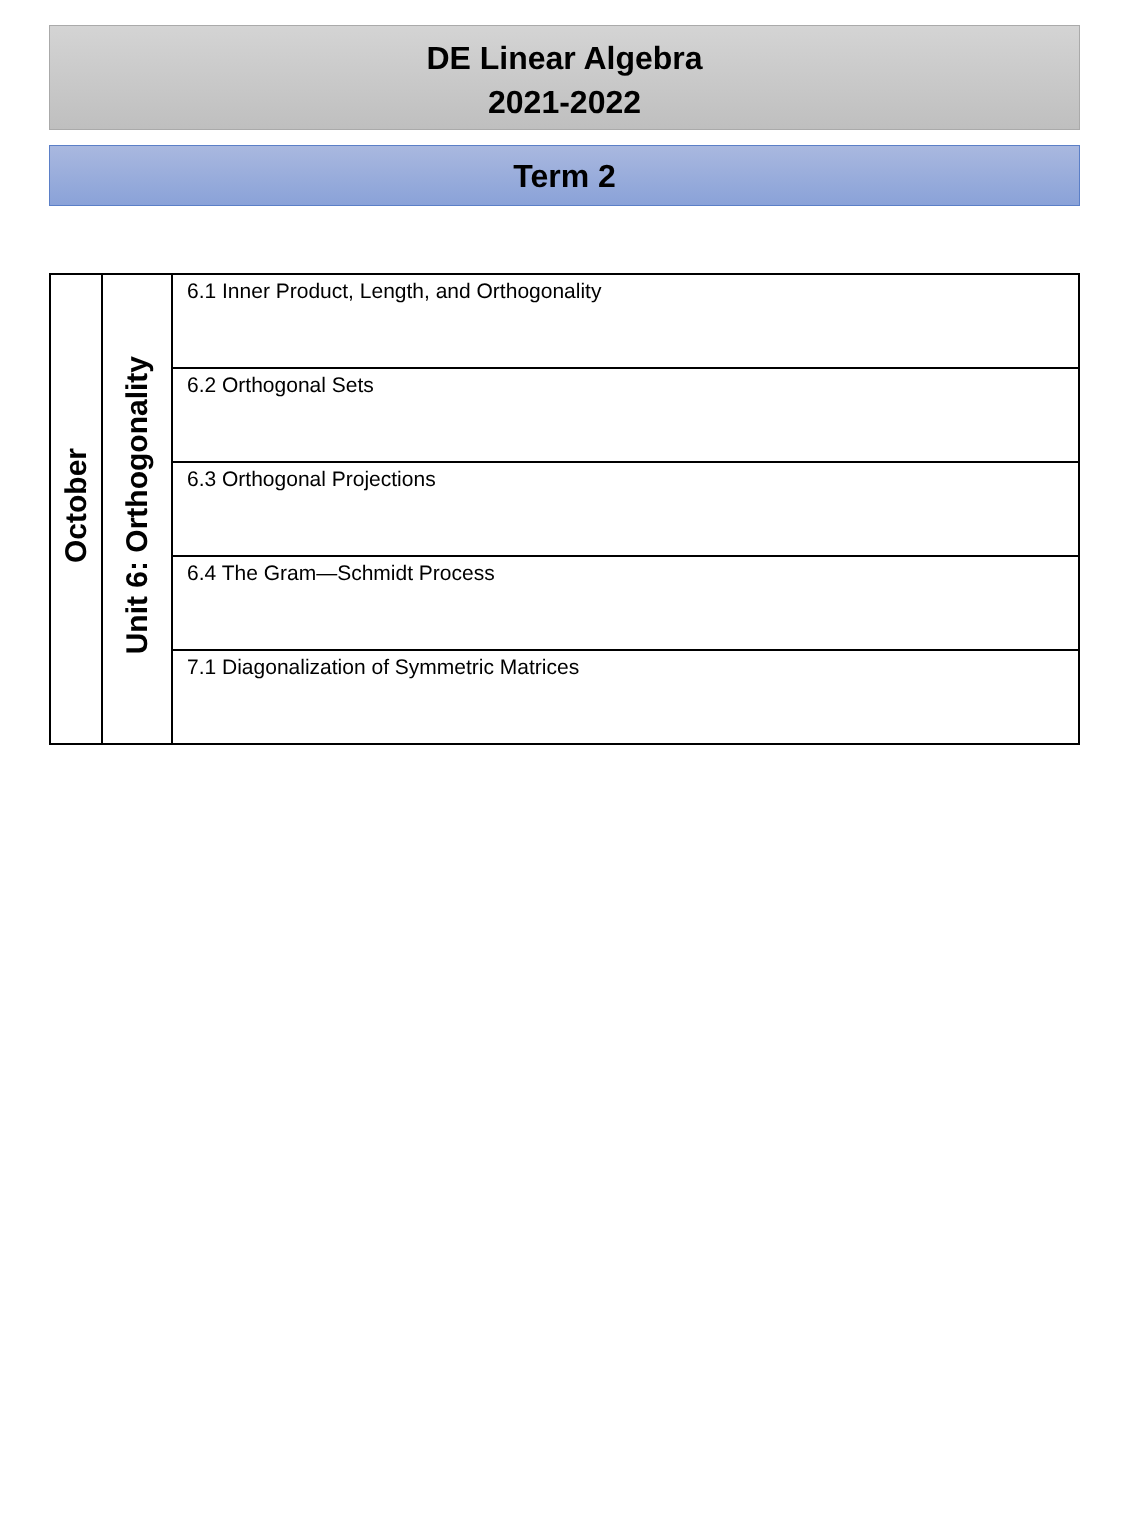DE Linear Algebra
2021-2022
Term 2
| October | Unit 6: Orthogonality | 6.1 Inner Product, Length, and Orthogonality |
| | | 6.2 Orthogonal Sets |
| | | 6.3 Orthogonal Projections |
| | | 6.4 The Gram—Schmidt Process |
| | | 7.1 Diagonalization of Symmetric Matrices |